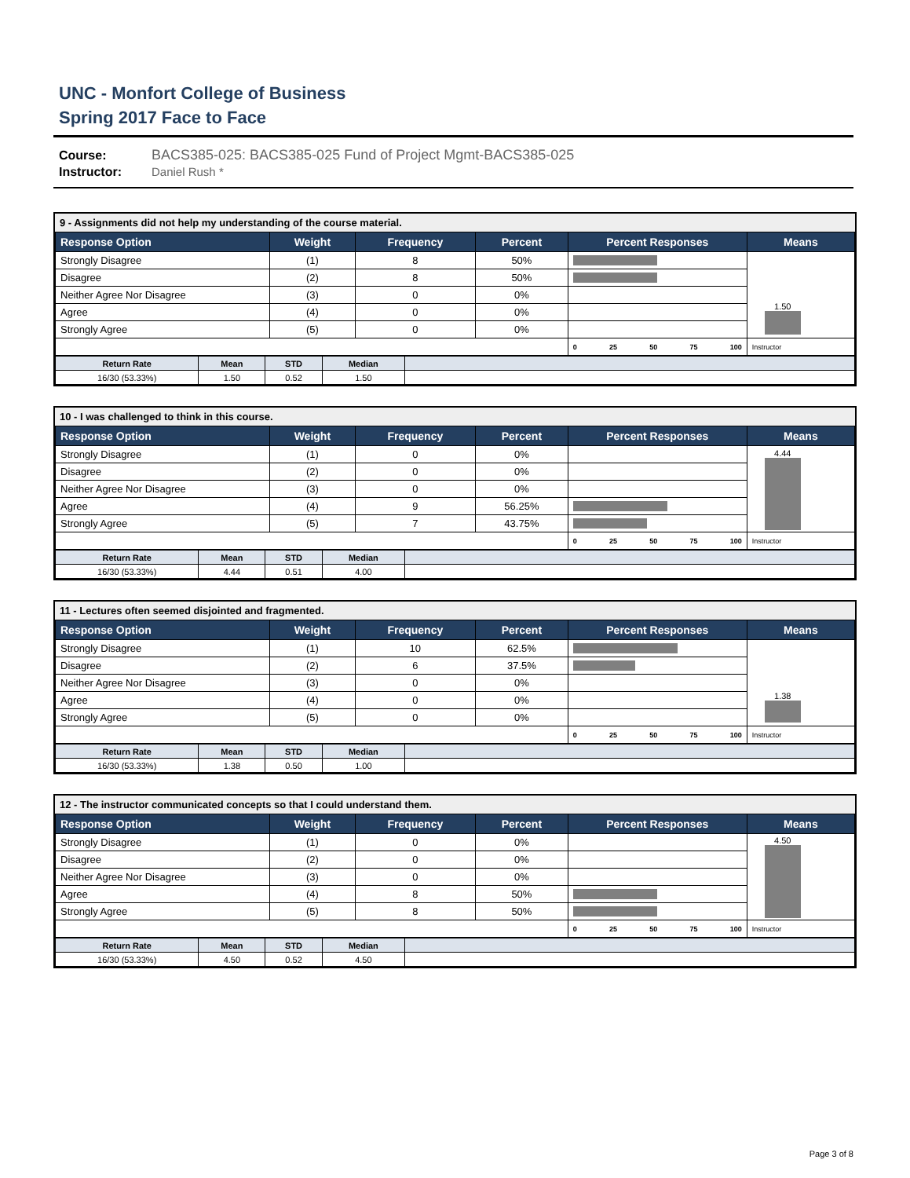UNC - Monfort College of Business
Spring 2017 Face to Face
Course: BACS385-025: BACS385-025 Fund of Project Mgmt-BACS385-025
Instructor: Daniel Rush *
9 - Assignments did not help my understanding of the course material.
| Response Option | Weight | Frequency | Percent | Percent Responses | Means |
| --- | --- | --- | --- | --- | --- |
| Strongly Disagree | (1) | 8 | 50% | | 1.50 |
| Disagree | (2) | 8 | 50% | | |
| Neither Agree Nor Disagree | (3) | 0 | 0% | | |
| Agree | (4) | 0 | 0% | | |
| Strongly Agree | (5) | 0 | 0% | | |
| | | | | 0 25 50 75 100 | Instructor |
| Return Rate | Mean | STD | Median | |
| --- | --- | --- | --- | --- |
| 16/30 (53.33%) | 1.50 | 0.52 | 1.50 | |
10 - I was challenged to think in this course.
| Response Option | Weight | Frequency | Percent | Percent Responses | Means |
| --- | --- | --- | --- | --- | --- |
| Strongly Disagree | (1) | 0 | 0% | | 4.44 |
| Disagree | (2) | 0 | 0% | | |
| Neither Agree Nor Disagree | (3) | 0 | 0% | | |
| Agree | (4) | 9 | 56.25% | | |
| Strongly Agree | (5) | 7 | 43.75% | | |
| | | | | 0 25 50 75 100 | Instructor |
| Return Rate | Mean | STD | Median | |
| --- | --- | --- | --- | --- |
| 16/30 (53.33%) | 4.44 | 0.51 | 4.00 | |
11 - Lectures often seemed disjointed and fragmented.
| Response Option | Weight | Frequency | Percent | Percent Responses | Means |
| --- | --- | --- | --- | --- | --- |
| Strongly Disagree | (1) | 10 | 62.5% | | 1.38 |
| Disagree | (2) | 6 | 37.5% | | |
| Neither Agree Nor Disagree | (3) | 0 | 0% | | |
| Agree | (4) | 0 | 0% | | |
| Strongly Agree | (5) | 0 | 0% | | |
| | | | | 0 25 50 75 100 | Instructor |
| Return Rate | Mean | STD | Median | |
| --- | --- | --- | --- | --- |
| 16/30 (53.33%) | 1.38 | 0.50 | 1.00 | |
12 - The instructor communicated concepts so that I could understand them.
| Response Option | Weight | Frequency | Percent | Percent Responses | Means |
| --- | --- | --- | --- | --- | --- |
| Strongly Disagree | (1) | 0 | 0% | | 4.50 |
| Disagree | (2) | 0 | 0% | | |
| Neither Agree Nor Disagree | (3) | 0 | 0% | | |
| Agree | (4) | 8 | 50% | | |
| Strongly Agree | (5) | 8 | 50% | | |
| | | | | 0 25 50 75 100 | Instructor |
| Return Rate | Mean | STD | Median | |
| --- | --- | --- | --- | --- |
| 16/30 (53.33%) | 4.50 | 0.52 | 4.50 | |
Page 3 of 8